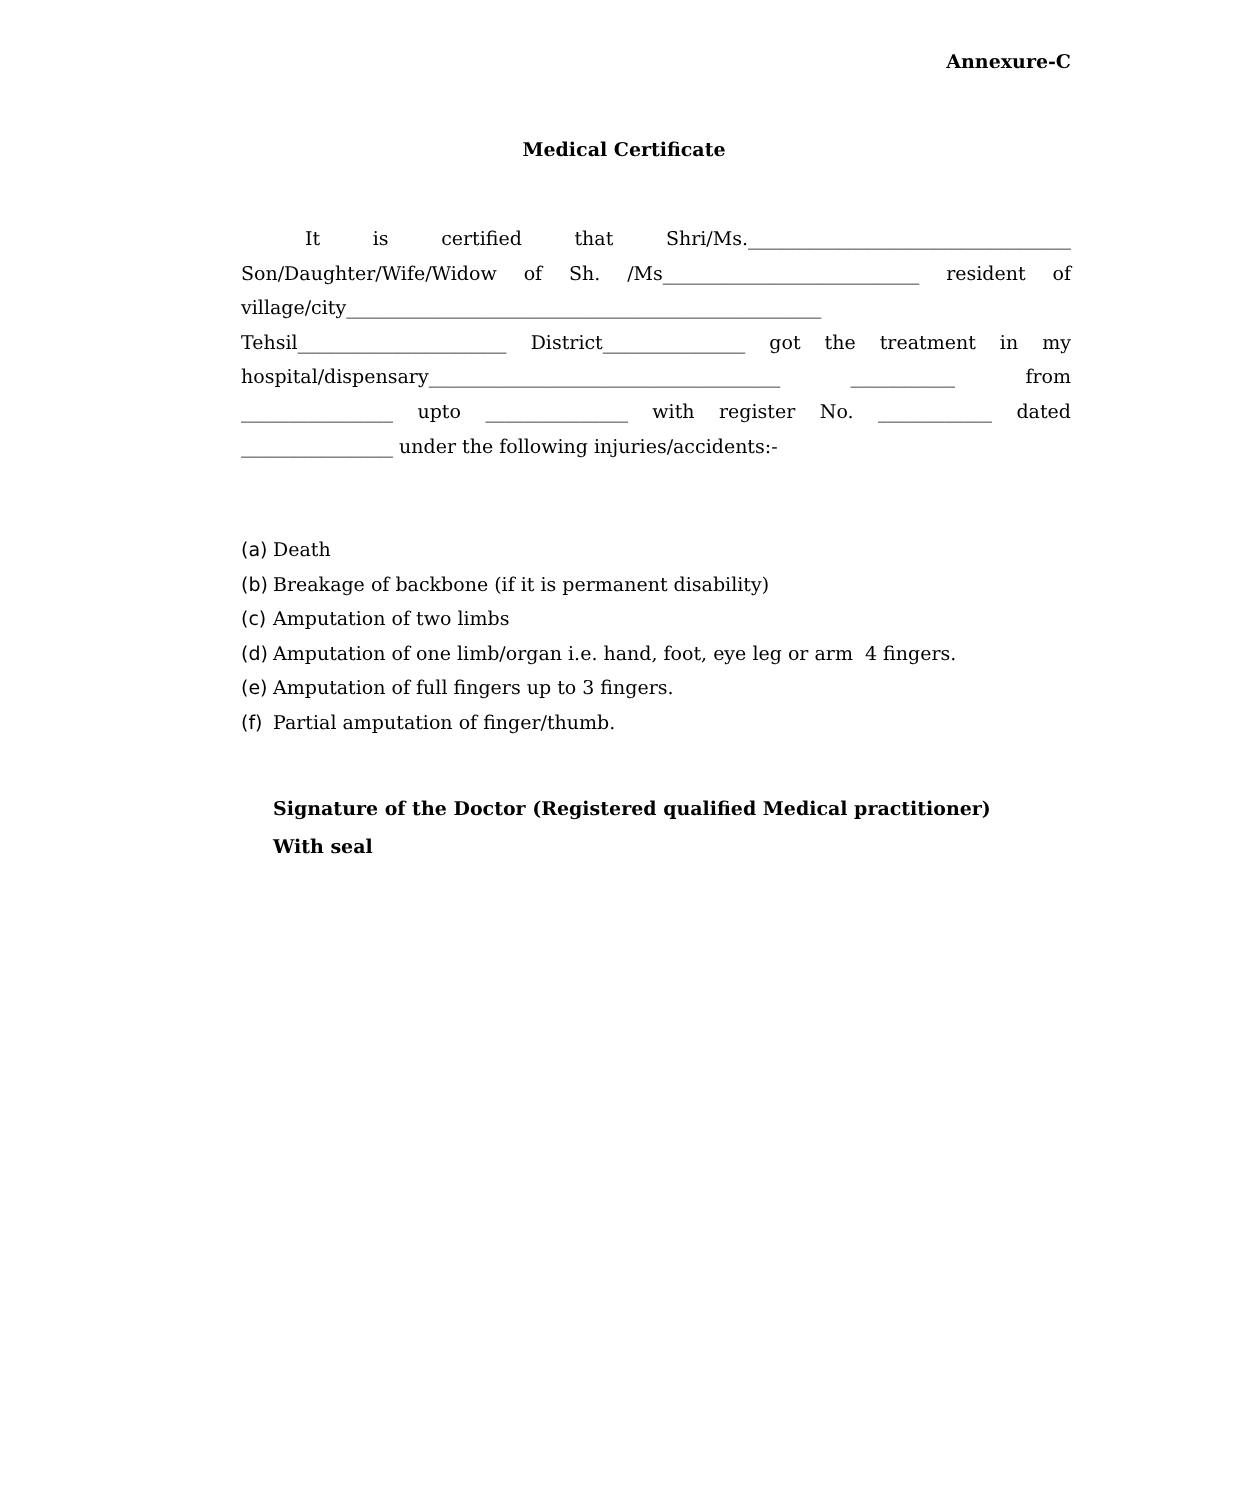Annexure-C
Medical Certificate
It is certified that Shri/Ms.__________________________________
Son/Daughter/Wife/Widow of Sh. /Ms___________________________ resident of
village/city__________________________________________________
Tehsil______________________ District_______________ got the treatment in my
hospital/dispensary_____________________________________ ___________ from
________________ upto _______________ with register No. ____________ dated
________________ under the following injuries/accidents:-
(a) Death
(b) Breakage of backbone (if it is permanent disability)
(c) Amputation of two limbs
(d) Amputation of one limb/organ i.e. hand, foot, eye leg or arm 4 fingers.
(e) Amputation of full fingers up to 3 fingers.
(f) Partial amputation of finger/thumb.
Signature of the Doctor (Registered qualified Medical practitioner)
With seal